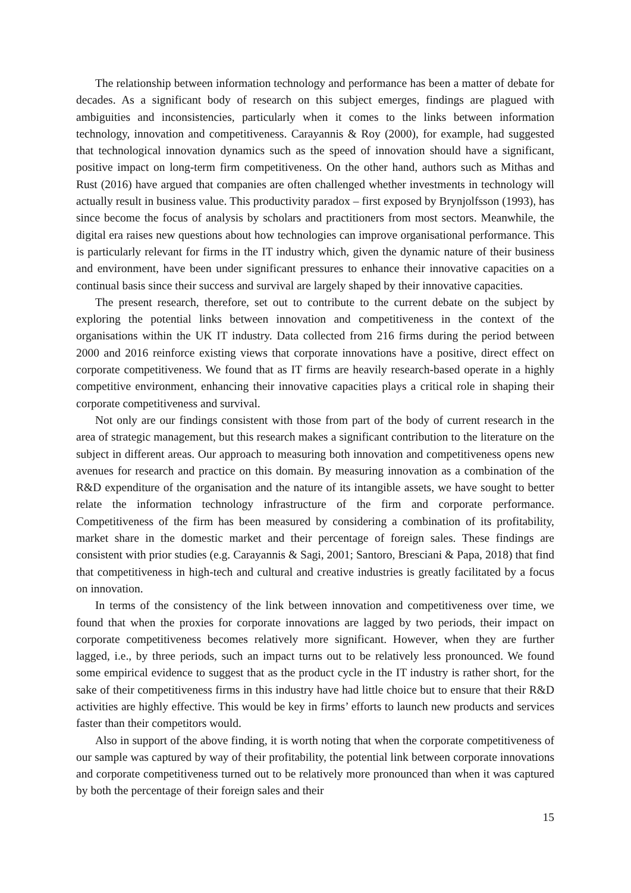The relationship between information technology and performance has been a matter of debate for decades. As a significant body of research on this subject emerges, findings are plagued with ambiguities and inconsistencies, particularly when it comes to the links between information technology, innovation and competitiveness. Carayannis & Roy (2000), for example, had suggested that technological innovation dynamics such as the speed of innovation should have a significant, positive impact on long-term firm competitiveness. On the other hand, authors such as Mithas and Rust (2016) have argued that companies are often challenged whether investments in technology will actually result in business value. This productivity paradox – first exposed by Brynjolfsson (1993), has since become the focus of analysis by scholars and practitioners from most sectors. Meanwhile, the digital era raises new questions about how technologies can improve organisational performance. This is particularly relevant for firms in the IT industry which, given the dynamic nature of their business and environment, have been under significant pressures to enhance their innovative capacities on a continual basis since their success and survival are largely shaped by their innovative capacities.
The present research, therefore, set out to contribute to the current debate on the subject by exploring the potential links between innovation and competitiveness in the context of the organisations within the UK IT industry. Data collected from 216 firms during the period between 2000 and 2016 reinforce existing views that corporate innovations have a positive, direct effect on corporate competitiveness. We found that as IT firms are heavily research-based operate in a highly competitive environment, enhancing their innovative capacities plays a critical role in shaping their corporate competitiveness and survival.
Not only are our findings consistent with those from part of the body of current research in the area of strategic management, but this research makes a significant contribution to the literature on the subject in different areas. Our approach to measuring both innovation and competitiveness opens new avenues for research and practice on this domain. By measuring innovation as a combination of the R&D expenditure of the organisation and the nature of its intangible assets, we have sought to better relate the information technology infrastructure of the firm and corporate performance. Competitiveness of the firm has been measured by considering a combination of its profitability, market share in the domestic market and their percentage of foreign sales. These findings are consistent with prior studies (e.g. Carayannis & Sagi, 2001; Santoro, Bresciani & Papa, 2018) that find that competitiveness in high-tech and cultural and creative industries is greatly facilitated by a focus on innovation.
In terms of the consistency of the link between innovation and competitiveness over time, we found that when the proxies for corporate innovations are lagged by two periods, their impact on corporate competitiveness becomes relatively more significant. However, when they are further lagged, i.e., by three periods, such an impact turns out to be relatively less pronounced. We found some empirical evidence to suggest that as the product cycle in the IT industry is rather short, for the sake of their competitiveness firms in this industry have had little choice but to ensure that their R&D activities are highly effective. This would be key in firms’ efforts to launch new products and services faster than their competitors would.
Also in support of the above finding, it is worth noting that when the corporate competitiveness of our sample was captured by way of their profitability, the potential link between corporate innovations and corporate competitiveness turned out to be relatively more pronounced than when it was captured by both the percentage of their foreign sales and their
15